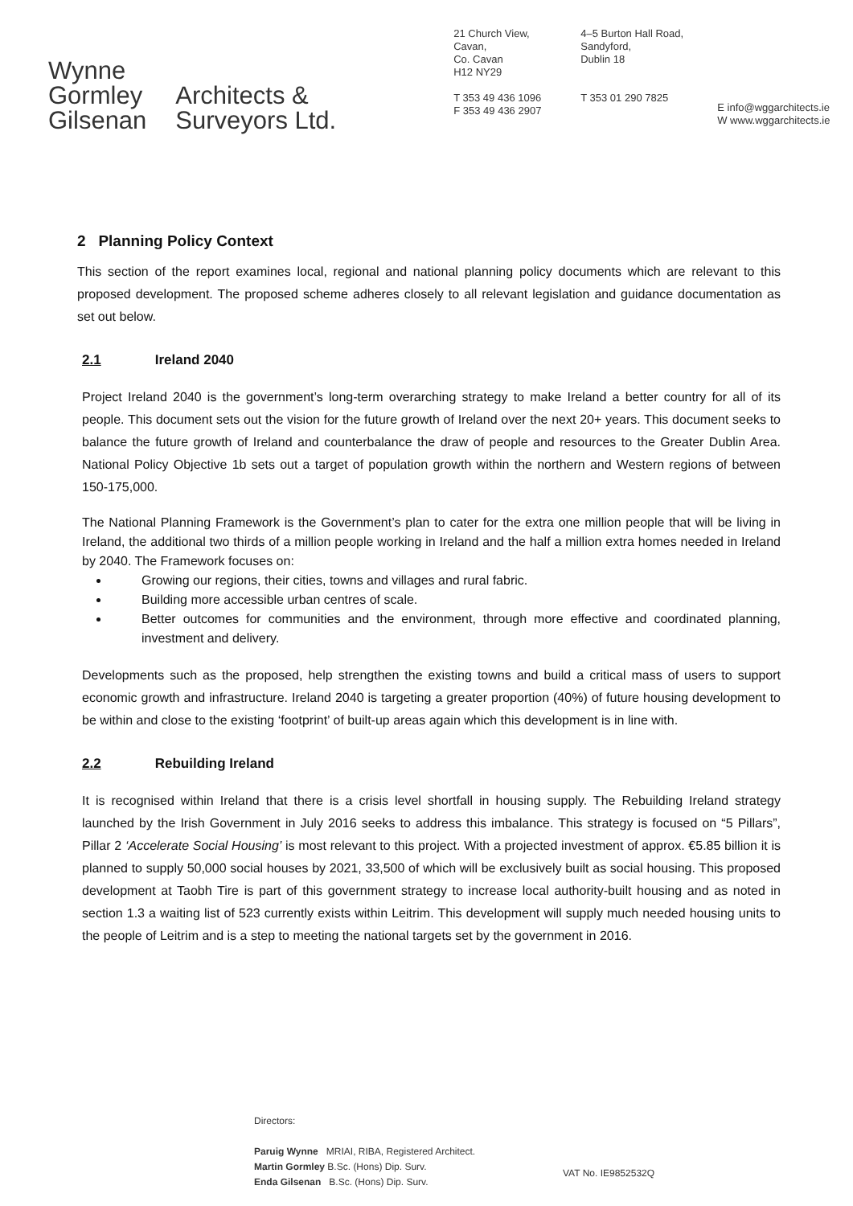Wynne
Gormley
Gilsenan
Architects &
Surveyors Ltd.
21 Church View,
Cavan,
Co. Cavan
H12 NY29
T 353 49 436 1096
F 353 49 436 2907
4–5 Burton Hall Road,
Sandyford,
Dublin 18
T 353 01 290 7825
E info@wggarchitects.ie
W www.wggarchitects.ie
2 Planning Policy Context
This section of the report examines local, regional and national planning policy documents which are relevant to this proposed development. The proposed scheme adheres closely to all relevant legislation and guidance documentation as set out below.
2.1 Ireland 2040
Project Ireland 2040 is the government’s long-term overarching strategy to make Ireland a better country for all of its people. This document sets out the vision for the future growth of Ireland over the next 20+ years. This document seeks to balance the future growth of Ireland and counterbalance the draw of people and resources to the Greater Dublin Area. National Policy Objective 1b sets out a target of population growth within the northern and Western regions of between 150-175,000.
The National Planning Framework is the Government’s plan to cater for the extra one million people that will be living in Ireland, the additional two thirds of a million people working in Ireland and the half a million extra homes needed in Ireland by 2040. The Framework focuses on:
Growing our regions, their cities, towns and villages and rural fabric.
Building more accessible urban centres of scale.
Better outcomes for communities and the environment, through more effective and coordinated planning, investment and delivery.
Developments such as the proposed, help strengthen the existing towns and build a critical mass of users to support economic growth and infrastructure. Ireland 2040 is targeting a greater proportion (40%) of future housing development to be within and close to the existing ‘footprint’ of built-up areas again which this development is in line with.
2.2 Rebuilding Ireland
It is recognised within Ireland that there is a crisis level shortfall in housing supply. The Rebuilding Ireland strategy launched by the Irish Government in July 2016 seeks to address this imbalance. This strategy is focused on “5 Pillars”, Pillar 2 ‘Accelerate Social Housing’ is most relevant to this project. With a projected investment of approx. €5.85 billion it is planned to supply 50,000 social houses by 2021, 33,500 of which will be exclusively built as social housing. This proposed development at Taobh Tire is part of this government strategy to increase local authority-built housing and as noted in section 1.3 a waiting list of 523 currently exists within Leitrim. This development will supply much needed housing units to the people of Leitrim and is a step to meeting the national targets set by the government in 2016.
Directors:
Paruig Wynne MRIAI, RIBA, Registered Architect.
Martin Gormley B.Sc. (Hons) Dip. Surv.
Enda Gilsenan B.Sc. (Hons) Dip. Surv.
VAT No. IE9852532Q